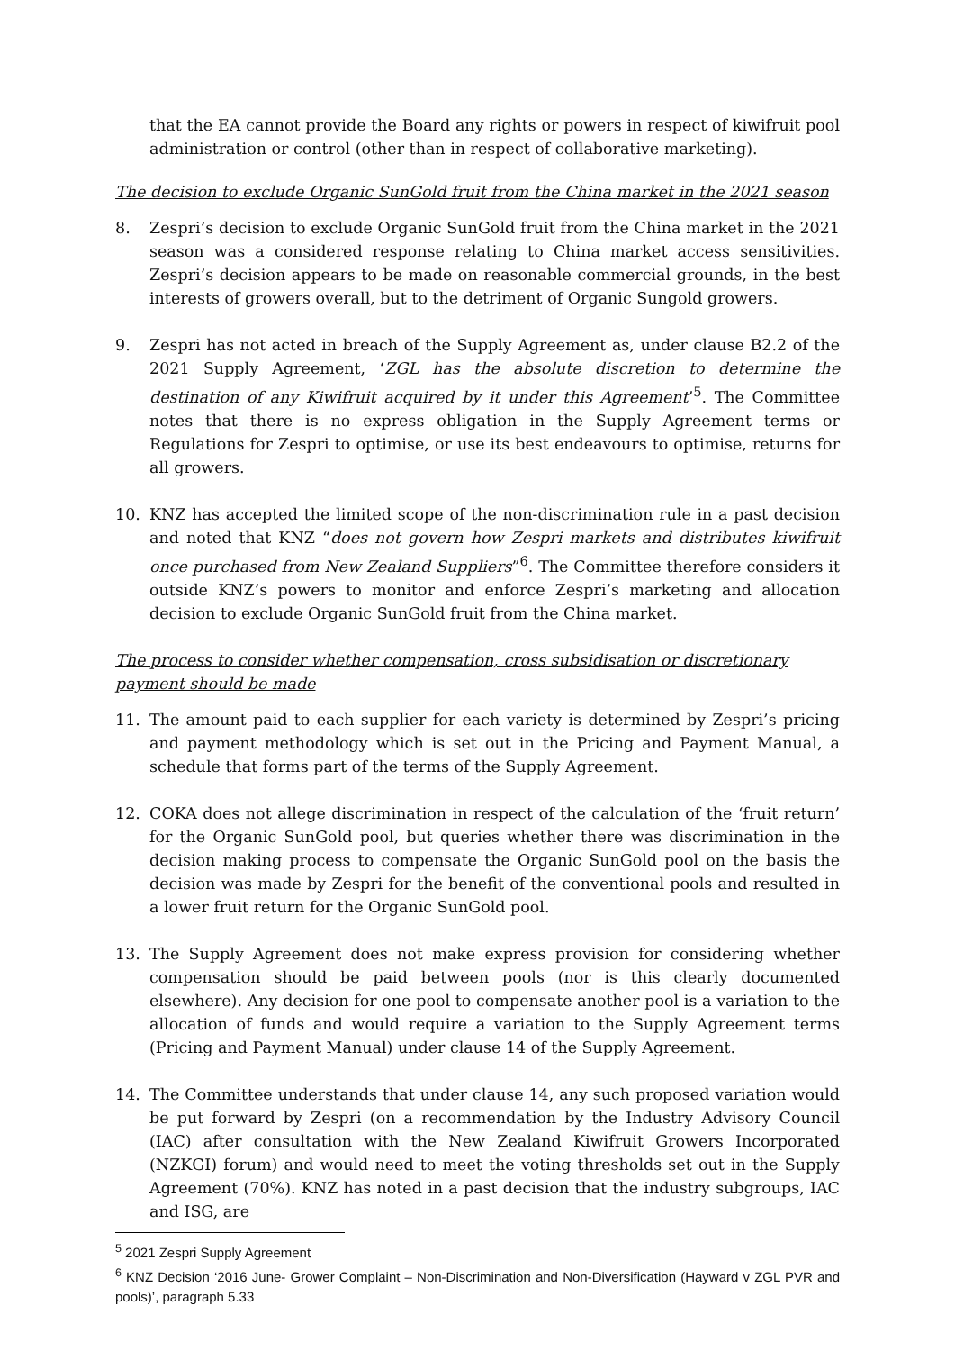that the EA cannot provide the Board any rights or powers in respect of kiwifruit pool administration or control (other than in respect of collaborative marketing).
The decision to exclude Organic SunGold fruit from the China market in the 2021 season
8. Zespri’s decision to exclude Organic SunGold fruit from the China market in the 2021 season was a considered response relating to China market access sensitivities. Zespri’s decision appears to be made on reasonable commercial grounds, in the best interests of growers overall, but to the detriment of Organic Sungold growers.
9. Zespri has not acted in breach of the Supply Agreement as, under clause B2.2 of the 2021 Supply Agreement, ‘ZGL has the absolute discretion to determine the destination of any Kiwifruit acquired by it under this Agreement’<sup>5</sup>. The Committee notes that there is no express obligation in the Supply Agreement terms or Regulations for Zespri to optimise, or use its best endeavours to optimise, returns for all growers.
10. KNZ has accepted the limited scope of the non-discrimination rule in a past decision and noted that KNZ “does not govern how Zespri markets and distributes kiwifruit once purchased from New Zealand Suppliers”<sup>6</sup>. The Committee therefore considers it outside KNZ’s powers to monitor and enforce Zespri’s marketing and allocation decision to exclude Organic SunGold fruit from the China market.
The process to consider whether compensation, cross subsidisation or discretionary payment should be made
11. The amount paid to each supplier for each variety is determined by Zespri’s pricing and payment methodology which is set out in the Pricing and Payment Manual, a schedule that forms part of the terms of the Supply Agreement.
12. COKA does not allege discrimination in respect of the calculation of the ‘fruit return’ for the Organic SunGold pool, but queries whether there was discrimination in the decision making process to compensate the Organic SunGold pool on the basis the decision was made by Zespri for the benefit of the conventional pools and resulted in a lower fruit return for the Organic SunGold pool.
13. The Supply Agreement does not make express provision for considering whether compensation should be paid between pools (nor is this clearly documented elsewhere). Any decision for one pool to compensate another pool is a variation to the allocation of funds and would require a variation to the Supply Agreement terms (Pricing and Payment Manual) under clause 14 of the Supply Agreement.
14. The Committee understands that under clause 14, any such proposed variation would be put forward by Zespri (on a recommendation by the Industry Advisory Council (IAC) after consultation with the New Zealand Kiwifruit Growers Incorporated (NZKGI) forum) and would need to meet the voting thresholds set out in the Supply Agreement (70%). KNZ has noted in a past decision that the industry subgroups, IAC and ISG, are
<sup>5</sup> 2021 Zespri Supply Agreement
<sup>6</sup> KNZ Decision ‘2016 June- Grower Complaint – Non-Discrimination and Non-Diversification (Hayward v ZGL PVR and pools)’, paragraph 5.33